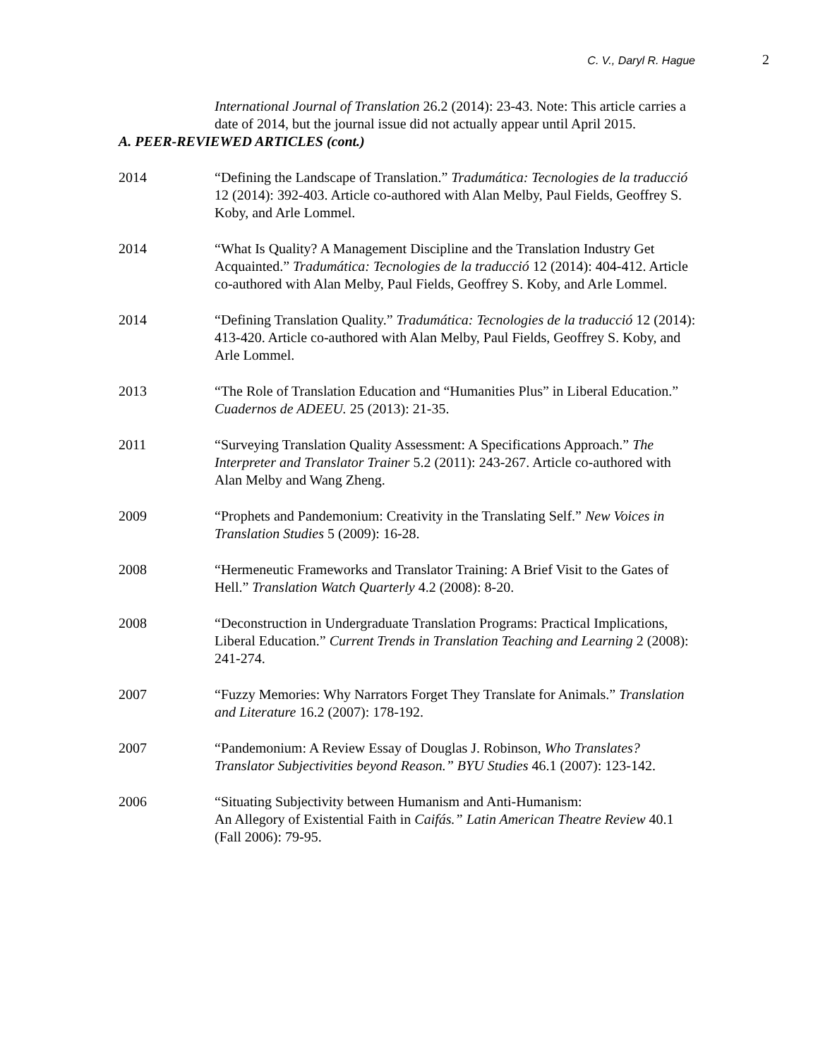C. V., Daryl R. Hague 2
International Journal of Translation 26.2 (2014): 23-43. Note: This article carries a date of 2014, but the journal issue did not actually appear until April 2015.
A. PEER-REVIEWED ARTICLES (cont.)
2014 “Defining the Landscape of Translation.” Tradumática: Tecnologies de la traducció 12 (2014): 392-403. Article co-authored with Alan Melby, Paul Fields, Geoffrey S. Koby, and Arle Lommel.
2014 “What Is Quality? A Management Discipline and the Translation Industry Get Acquainted.” Tradumática: Tecnologies de la traducció 12 (2014): 404-412. Article co-authored with Alan Melby, Paul Fields, Geoffrey S. Koby, and Arle Lommel.
2014 “Defining Translation Quality.” Tradumática: Tecnologies de la traducció 12 (2014): 413-420. Article co-authored with Alan Melby, Paul Fields, Geoffrey S. Koby, and Arle Lommel.
2013 “The Role of Translation Education and “Humanities Plus” in Liberal Education.” Cuadernos de ADEEU. 25 (2013): 21-35.
2011 “Surveying Translation Quality Assessment: A Specifications Approach.” The Interpreter and Translator Trainer 5.2 (2011): 243-267. Article co-authored with Alan Melby and Wang Zheng.
2009 “Prophets and Pandemonium: Creativity in the Translating Self.” New Voices in Translation Studies 5 (2009): 16-28.
2008 “Hermeneutic Frameworks and Translator Training: A Brief Visit to the Gates of Hell.” Translation Watch Quarterly 4.2 (2008): 8-20.
2008 “Deconstruction in Undergraduate Translation Programs: Practical Implications, Liberal Education.” Current Trends in Translation Teaching and Learning 2 (2008): 241-274.
2007 “Fuzzy Memories: Why Narrators Forget They Translate for Animals.” Translation and Literature 16.2 (2007): 178-192.
2007 “Pandemonium: A Review Essay of Douglas J. Robinson, Who Translates? Translator Subjectivities beyond Reason.” BYU Studies 46.1 (2007): 123-142.
2006 “Situating Subjectivity between Humanism and Anti-Humanism:
An Allegory of Existential Faith in Caifás.” Latin American Theatre Review 40.1 (Fall 2006): 79-95.